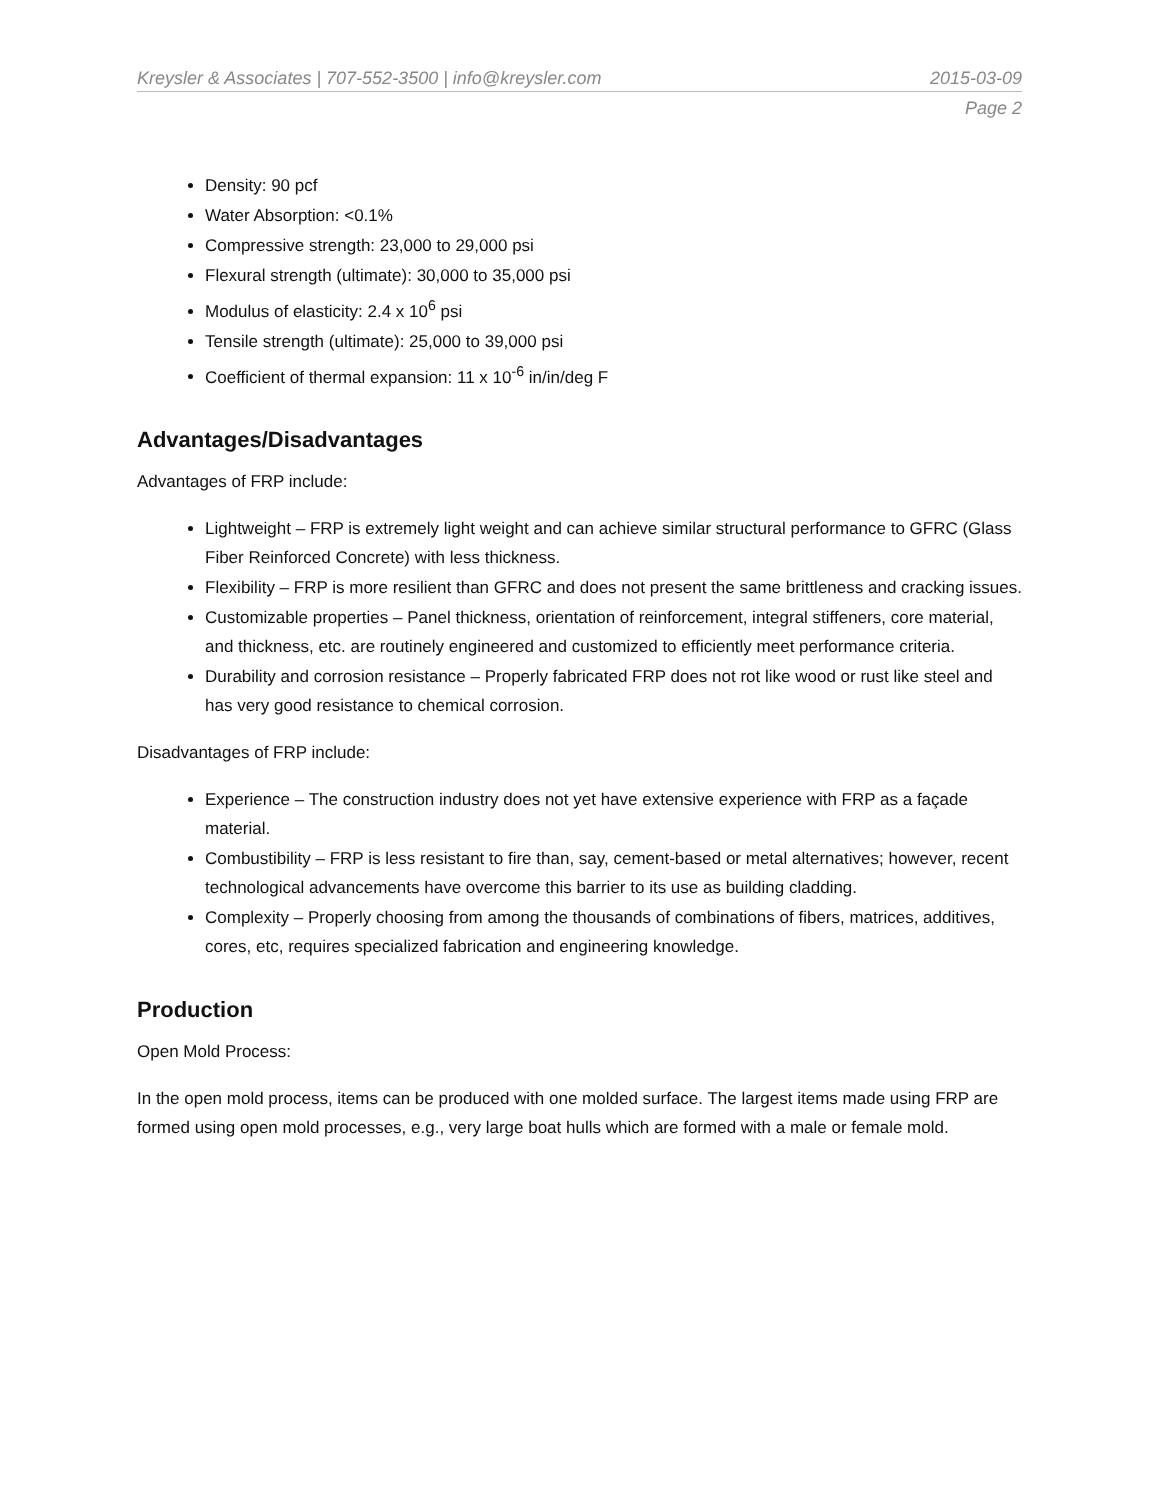Kreysler & Associates | 707-552-3500 | info@kreysler.com 2015-03-09
Page 2
Density: 90 pcf
Water Absorption: <0.1%
Compressive strength: 23,000 to 29,000 psi
Flexural strength (ultimate): 30,000 to 35,000 psi
Modulus of elasticity: 2.4 x 10<sup>6</sup> psi
Tensile strength (ultimate): 25,000 to 39,000 psi
Coefficient of thermal expansion: 11 x 10<sup>-6</sup> in/in/deg F
Advantages/Disadvantages
Advantages of FRP include:
Lightweight – FRP is extremely light weight and can achieve similar structural performance to GFRC (Glass Fiber Reinforced Concrete) with less thickness.
Flexibility – FRP is more resilient than GFRC and does not present the same brittleness and cracking issues.
Customizable properties – Panel thickness, orientation of reinforcement, integral stiffeners, core material, and thickness, etc. are routinely engineered and customized to efficiently meet performance criteria.
Durability and corrosion resistance – Properly fabricated FRP does not rot like wood or rust like steel and has very good resistance to chemical corrosion.
Disadvantages of FRP include:
Experience – The construction industry does not yet have extensive experience with FRP as a façade material.
Combustibility – FRP is less resistant to fire than, say, cement-based or metal alternatives; however, recent technological advancements have overcome this barrier to its use as building cladding.
Complexity – Properly choosing from among the thousands of combinations of fibers, matrices, additives, cores, etc, requires specialized fabrication and engineering knowledge.
Production
Open Mold Process:
In the open mold process, items can be produced with one molded surface. The largest items made using FRP are formed using open mold processes, e.g., very large boat hulls which are formed with a male or female mold.